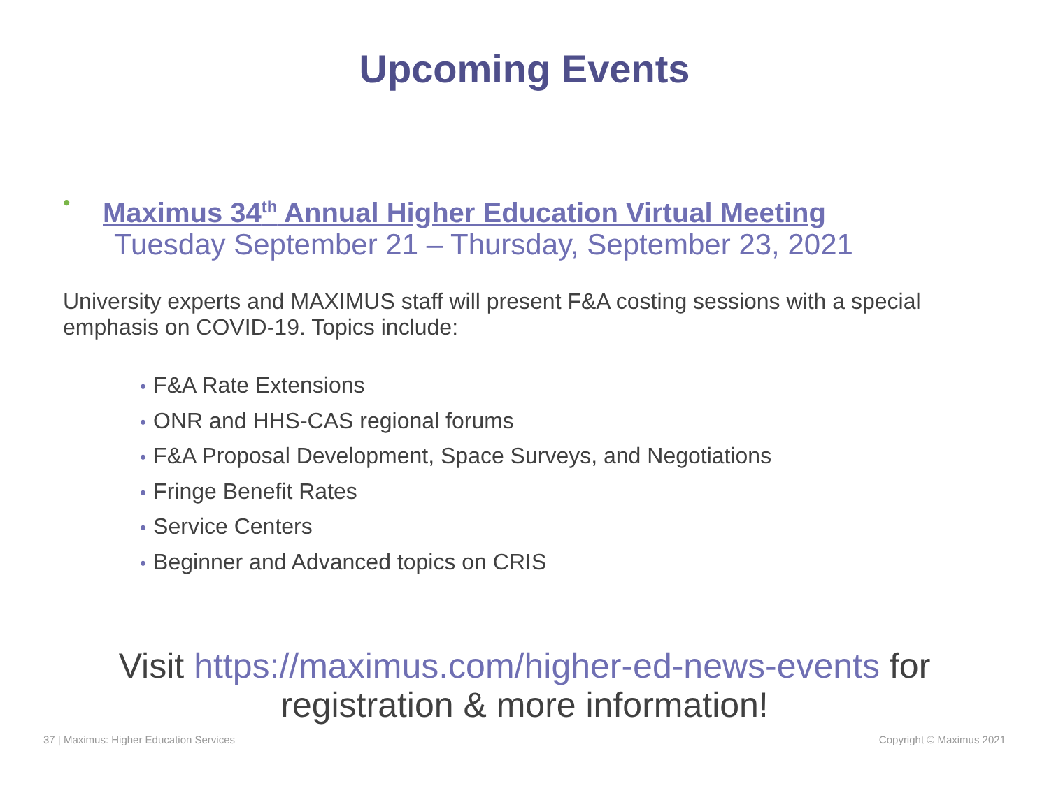Upcoming Events
•
Maximus 34<sup>th</sup> Annual Higher Education Virtual Meeting
Tuesday September 21 – Thursday, September 23, 2021
University experts and MAXIMUS staff will present F&A costing sessions with a special emphasis on COVID-19. Topics include:
• F&A Rate Extensions
• ONR and HHS-CAS regional forums
• F&A Proposal Development, Space Surveys, and Negotiations
• Fringe Benefit Rates
• Service Centers
• Beginner and Advanced topics on CRIS
Visit https://maximus.com/higher-ed-news-events for
registration & more information!
37 | Maximus: Higher Education Services Copyright © Maximus 2021